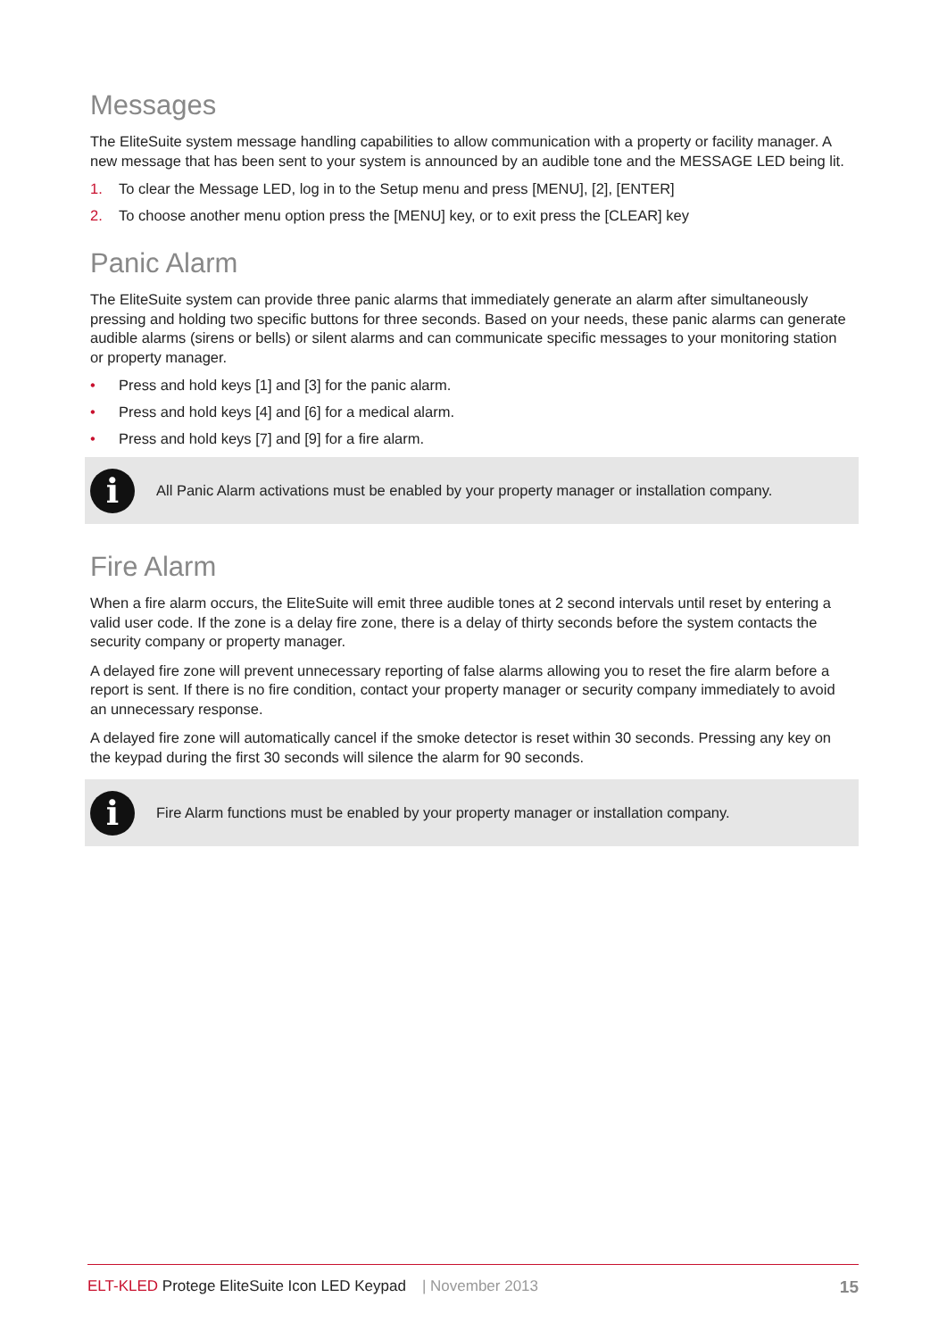Messages
The EliteSuite system message handling capabilities to allow communication with a property or facility manager. A new message that has been sent to your system is announced by an audible tone and the MESSAGE LED being lit.
1. To clear the Message LED, log in to the Setup menu and press [MENU], [2], [ENTER]
2. To choose another menu option press the [MENU] key, or to exit press the [CLEAR] key
Panic Alarm
The EliteSuite system can provide three panic alarms that immediately generate an alarm after simultaneously pressing and holding two specific buttons for three seconds. Based on your needs, these panic alarms can generate audible alarms (sirens or bells) or silent alarms and can communicate specific messages to your monitoring station or property manager.
• Press and hold keys [1] and [3] for the panic alarm.
• Press and hold keys [4] and [6] for a medical alarm.
• Press and hold keys [7] and [9] for a fire alarm.
i
All Panic Alarm activations must be enabled by your property manager or installation company.
Fire Alarm
When a fire alarm occurs, the EliteSuite will emit three audible tones at 2 second intervals until reset by entering a valid user code. If the zone is a delay fire zone, there is a delay of thirty seconds before the system contacts the security company or property manager.
A delayed fire zone will prevent unnecessary reporting of false alarms allowing you to reset the fire alarm before a report is sent. If there is no fire condition, contact your property manager or security company immediately to avoid an unnecessary response.
A delayed fire zone will automatically cancel if the smoke detector is reset within 30 seconds. Pressing any key on the keypad during the first 30 seconds will silence the alarm for 90 seconds.
i
Fire Alarm functions must be enabled by your property manager or installation company.
ELT-KLED Protege EliteSuite Icon LED Keypad | November 2013 15